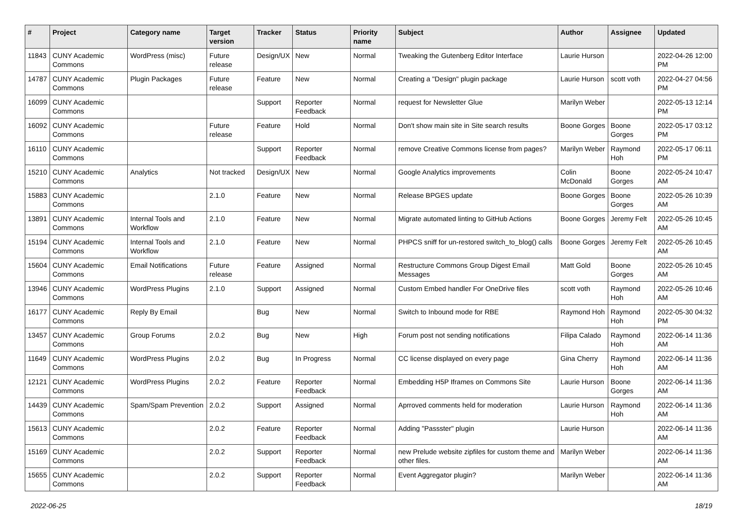| # | Project | Category name | Target version | Tracker | Status | Priority name | Subject | Author | Assignee | Updated |
| --- | --- | --- | --- | --- | --- | --- | --- | --- | --- | --- |
| 11843 | CUNY Academic Commons | WordPress (misc) | Future release | Design/UX | New | Normal | Tweaking the Gutenberg Editor Interface | Laurie Hurson | | 2022-04-26 12:00 PM |
| 14787 | CUNY Academic Commons | Plugin Packages | Future release | Feature | New | Normal | Creating a "Design" plugin package | Laurie Hurson | scott voth | 2022-04-27 04:56 PM |
| 16099 | CUNY Academic Commons | | | Support | Reporter Feedback | Normal | request for Newsletter Glue | Marilyn Weber | | 2022-05-13 12:14 PM |
| 16092 | CUNY Academic Commons | | Future release | Feature | Hold | Normal | Don't show main site in Site search results | Boone Gorges | Boone Gorges | 2022-05-17 03:12 PM |
| 16110 | CUNY Academic Commons | | | Support | Reporter Feedback | Normal | remove Creative Commons license from pages? | Marilyn Weber | Raymond Hoh | 2022-05-17 06:11 PM |
| 15210 | CUNY Academic Commons | Analytics | Not tracked | Design/UX | New | Normal | Google Analytics improvements | Colin McDonald | Boone Gorges | 2022-05-24 10:47 AM |
| 15883 | CUNY Academic Commons | | 2.1.0 | Feature | New | Normal | Release BPGES update | Boone Gorges | Boone Gorges | 2022-05-26 10:39 AM |
| 13891 | CUNY Academic Commons | Internal Tools and Workflow | 2.1.0 | Feature | New | Normal | Migrate automated linting to GitHub Actions | Boone Gorges | Jeremy Felt | 2022-05-26 10:45 AM |
| 15194 | CUNY Academic Commons | Internal Tools and Workflow | 2.1.0 | Feature | New | Normal | PHPCS sniff for un-restored switch_to_blog() calls | Boone Gorges | Jeremy Felt | 2022-05-26 10:45 AM |
| 15604 | CUNY Academic Commons | Email Notifications | Future release | Feature | Assigned | Normal | Restructure Commons Group Digest Email Messages | Matt Gold | Boone Gorges | 2022-05-26 10:45 AM |
| 13946 | CUNY Academic Commons | WordPress Plugins | 2.1.0 | Support | Assigned | Normal | Custom Embed handler For OneDrive files | scott voth | Raymond Hoh | 2022-05-26 10:46 AM |
| 16177 | CUNY Academic Commons | Reply By Email | | Bug | New | Normal | Switch to Inbound mode for RBE | Raymond Hoh | Raymond Hoh | 2022-05-30 04:32 PM |
| 13457 | CUNY Academic Commons | Group Forums | 2.0.2 | Bug | New | High | Forum post not sending notifications | Filipa Calado | Raymond Hoh | 2022-06-14 11:36 AM |
| 11649 | CUNY Academic Commons | WordPress Plugins | 2.0.2 | Bug | In Progress | Normal | CC license displayed on every page | Gina Cherry | Raymond Hoh | 2022-06-14 11:36 AM |
| 12121 | CUNY Academic Commons | WordPress Plugins | 2.0.2 | Feature | Reporter Feedback | Normal | Embedding H5P Iframes on Commons Site | Laurie Hurson | Boone Gorges | 2022-06-14 11:36 AM |
| 14439 | CUNY Academic Commons | Spam/Spam Prevention | 2.0.2 | Support | Assigned | Normal | Aprroved comments held for moderation | Laurie Hurson | Raymond Hoh | 2022-06-14 11:36 AM |
| 15613 | CUNY Academic Commons | | 2.0.2 | Feature | Reporter Feedback | Normal | Adding "Passster" plugin | Laurie Hurson | | 2022-06-14 11:36 AM |
| 15169 | CUNY Academic Commons | | 2.0.2 | Support | Reporter Feedback | Normal | new Prelude website zipfiles for custom theme and other files. | Marilyn Weber | | 2022-06-14 11:36 AM |
| 15655 | CUNY Academic Commons | | 2.0.2 | Support | Reporter Feedback | Normal | Event Aggregator plugin? | Marilyn Weber | | 2022-06-14 11:36 AM |
2022-06-25 18/19